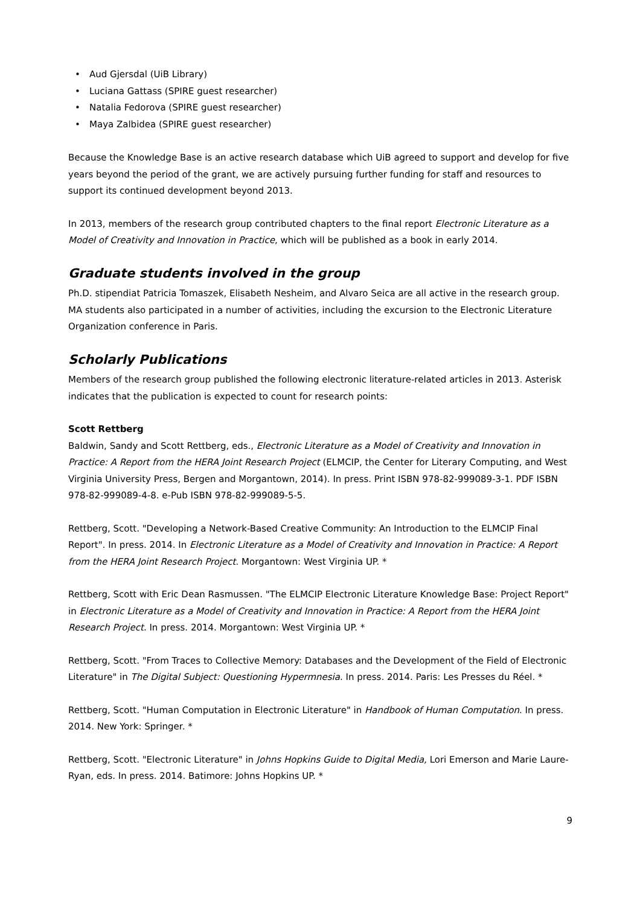Aud Gjersdal (UiB Library)
Luciana Gattass (SPIRE guest researcher)
Natalia Fedorova (SPIRE guest researcher)
Maya Zalbidea (SPIRE guest researcher)
Because the Knowledge Base is an active research database which UiB agreed to support and develop for five years beyond the period of the grant, we are actively pursuing further funding for staff and resources to support its continued development beyond 2013.
In 2013, members of the research group contributed chapters to the final report Electronic Literature as a Model of Creativity and Innovation in Practice, which will be published as a book in early 2014.
Graduate students involved in the group
Ph.D. stipendiat Patricia Tomaszek, Elisabeth Nesheim, and Alvaro Seica are all active in the research group. MA students also participated in a number of activities, including the excursion to the Electronic Literature Organization conference in Paris.
Scholarly Publications
Members of the research group published the following electronic literature-related articles in 2013. Asterisk indicates that the publication is expected to count for research points:
Scott Rettberg
Baldwin, Sandy and Scott Rettberg, eds., Electronic Literature as a Model of Creativity and Innovation in Practice: A Report from the HERA Joint Research Project (ELMCIP, the Center for Literary Computing, and West Virginia University Press, Bergen and Morgantown, 2014). In press. Print ISBN 978-82-999089-3-1. PDF ISBN 978-82-999089-4-8. e-Pub ISBN 978-82-999089-5-5.
Rettberg, Scott. "Developing a Network-Based Creative Community: An Introduction to the ELMCIP Final Report". In press. 2014. In Electronic Literature as a Model of Creativity and Innovation in Practice: A Report from the HERA Joint Research Project. Morgantown: West Virginia UP. *
Rettberg, Scott with Eric Dean Rasmussen. "The ELMCIP Electronic Literature Knowledge Base: Project Report" in Electronic Literature as a Model of Creativity and Innovation in Practice: A Report from the HERA Joint Research Project. In press. 2014. Morgantown: West Virginia UP. *
Rettberg, Scott. "From Traces to Collective Memory: Databases and the Development of the Field of Electronic Literature" in The Digital Subject: Questioning Hypermnesia. In press. 2014. Paris: Les Presses du Réel. *
Rettberg, Scott. "Human Computation in Electronic Literature" in Handbook of Human Computation. In press. 2014. New York: Springer. *
Rettberg, Scott. "Electronic Literature" in Johns Hopkins Guide to Digital Media, Lori Emerson and Marie Laure-Ryan, eds. In press. 2014. Batimore: Johns Hopkins UP. *
9